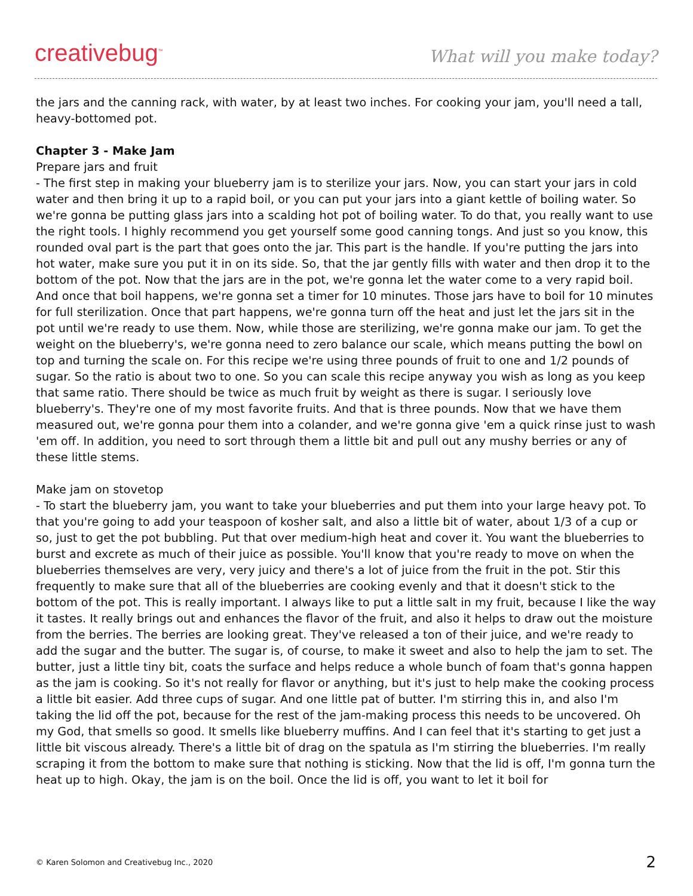creativebug<sup>™</sup>
What will you make today?
the jars and the canning rack, with water, by at least two inches. For cooking your jam, you'll need a tall, heavy-bottomed pot.
Chapter 3 - Make Jam
Prepare jars and fruit
- The first step in making your blueberry jam is to sterilize your jars. Now, you can start your jars in cold water and then bring it up to a rapid boil, or you can put your jars into a giant kettle of boiling water. So we're gonna be putting glass jars into a scalding hot pot of boiling water. To do that, you really want to use the right tools. I highly recommend you get yourself some good canning tongs. And just so you know, this rounded oval part is the part that goes onto the jar. This part is the handle. If you're putting the jars into hot water, make sure you put it in on its side. So, that the jar gently fills with water and then drop it to the bottom of the pot. Now that the jars are in the pot, we're gonna let the water come to a very rapid boil. And once that boil happens, we're gonna set a timer for 10 minutes. Those jars have to boil for 10 minutes for full sterilization. Once that part happens, we're gonna turn off the heat and just let the jars sit in the pot until we're ready to use them. Now, while those are sterilizing, we're gonna make our jam. To get the weight on the blueberry's, we're gonna need to zero balance our scale, which means putting the bowl on top and turning the scale on. For this recipe we're using three pounds of fruit to one and 1/2 pounds of sugar. So the ratio is about two to one. So you can scale this recipe anyway you wish as long as you keep that same ratio. There should be twice as much fruit by weight as there is sugar. I seriously love blueberry's. They're one of my most favorite fruits. And that is three pounds. Now that we have them measured out, we're gonna pour them into a colander, and we're gonna give 'em a quick rinse just to wash 'em off. In addition, you need to sort through them a little bit and pull out any mushy berries or any of these little stems.
Make jam on stovetop
- To start the blueberry jam, you want to take your blueberries and put them into your large heavy pot. To that you're going to add your teaspoon of kosher salt, and also a little bit of water, about 1/3 of a cup or so, just to get the pot bubbling. Put that over medium-high heat and cover it. You want the blueberries to burst and excrete as much of their juice as possible. You'll know that you're ready to move on when the blueberries themselves are very, very juicy and there's a lot of juice from the fruit in the pot. Stir this frequently to make sure that all of the blueberries are cooking evenly and that it doesn't stick to the bottom of the pot. This is really important. I always like to put a little salt in my fruit, because I like the way it tastes. It really brings out and enhances the flavor of the fruit, and also it helps to draw out the moisture from the berries. The berries are looking great. They've released a ton of their juice, and we're ready to add the sugar and the butter. The sugar is, of course, to make it sweet and also to help the jam to set. The butter, just a little tiny bit, coats the surface and helps reduce a whole bunch of foam that's gonna happen as the jam is cooking. So it's not really for flavor or anything, but it's just to help make the cooking process a little bit easier. Add three cups of sugar. And one little pat of butter. I'm stirring this in, and also I'm taking the lid off the pot, because for the rest of the jam-making process this needs to be uncovered. Oh my God, that smells so good. It smells like blueberry muffins. And I can feel that it's starting to get just a little bit viscous already. There's a little bit of drag on the spatula as I'm stirring the blueberries. I'm really scraping it from the bottom to make sure that nothing is sticking. Now that the lid is off, I'm gonna turn the heat up to high. Okay, the jam is on the boil. Once the lid is off, you want to let it boil for
© Karen Solomon and Creativebug Inc., 2020 2